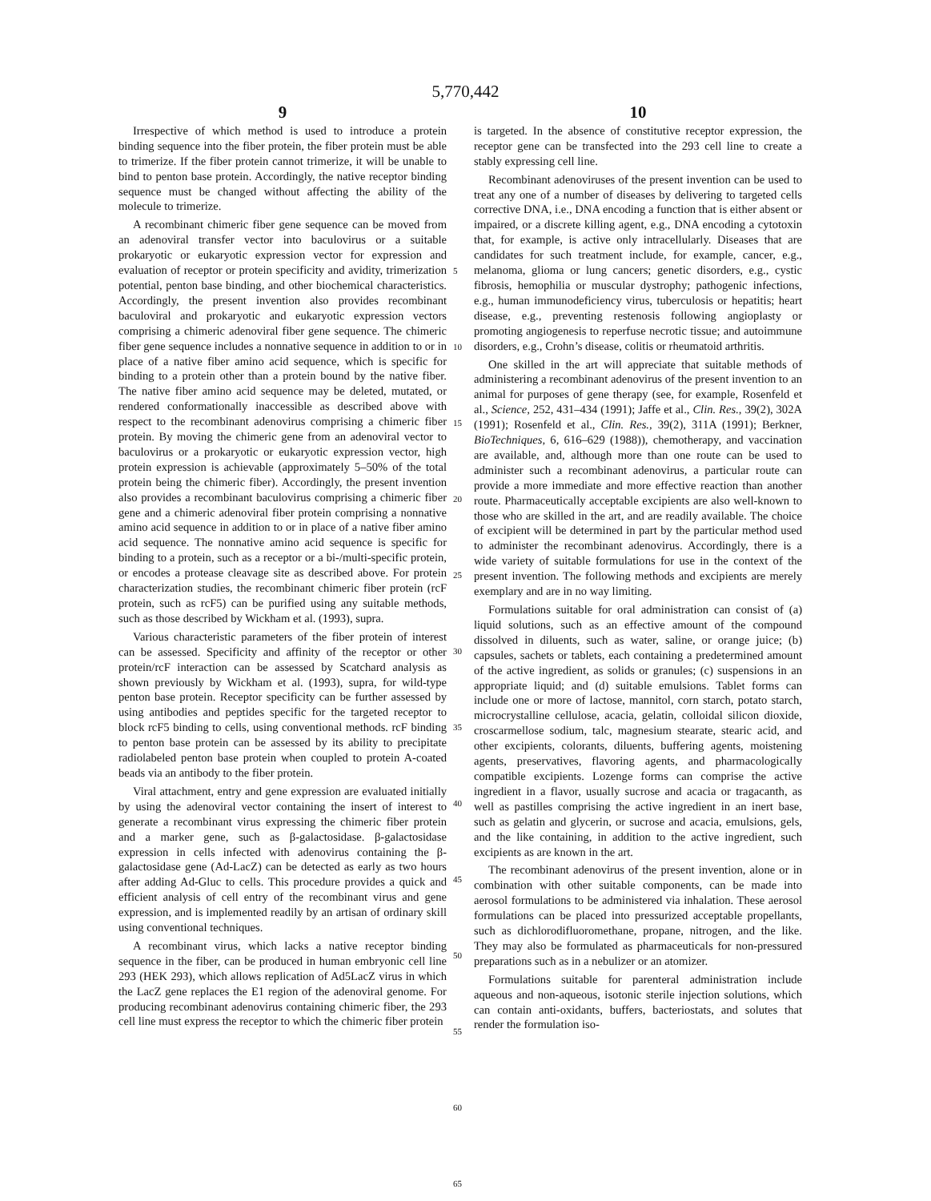5,770,442
9
Irrespective of which method is used to introduce a protein binding sequence into the fiber protein, the fiber protein must be able to trimerize. If the fiber protein cannot trimerize, it will be unable to bind to penton base protein. Accordingly, the native receptor binding sequence must be changed without affecting the ability of the molecule to trimerize.
A recombinant chimeric fiber gene sequence can be moved from an adenoviral transfer vector into baculovirus or a suitable prokaryotic or eukaryotic expression vector for expression and evaluation of receptor or protein specificity and avidity, trimerization potential, penton base binding, and other biochemical characteristics. Accordingly, the present invention also provides recombinant baculoviral and prokaryotic and eukaryotic expression vectors comprising a chimeric adenoviral fiber gene sequence. The chimeric fiber gene sequence includes a nonnative sequence in addition to or in place of a native fiber amino acid sequence, which is specific for binding to a protein other than a protein bound by the native fiber. The native fiber amino acid sequence may be deleted, mutated, or rendered conformationally inaccessible as described above with respect to the recombinant adenovirus comprising a chimeric fiber protein. By moving the chimeric gene from an adenoviral vector to baculovirus or a prokaryotic or eukaryotic expression vector, high protein expression is achievable (approximately 5–50% of the total protein being the chimeric fiber). Accordingly, the present invention also provides a recombinant baculovirus comprising a chimeric fiber gene and a chimeric adenoviral fiber protein comprising a nonnative amino acid sequence in addition to or in place of a native fiber amino acid sequence. The nonnative amino acid sequence is specific for binding to a protein, such as a receptor or a bi-/multi-specific protein, or encodes a protease cleavage site as described above. For protein characterization studies, the recombinant chimeric fiber protein (rcF protein, such as rcF5) can be purified using any suitable methods, such as those described by Wickham et al. (1993), supra.
Various characteristic parameters of the fiber protein of interest can be assessed. Specificity and affinity of the receptor or other protein/rcF interaction can be assessed by Scatchard analysis as shown previously by Wickham et al. (1993), supra, for wild-type penton base protein. Receptor specificity can be further assessed by using antibodies and peptides specific for the targeted receptor to block rcF5 binding to cells, using conventional methods. rcF binding to penton base protein can be assessed by its ability to precipitate radiolabeled penton base protein when coupled to protein A-coated beads via an antibody to the fiber protein.
Viral attachment, entry and gene expression are evaluated initially by using the adenoviral vector containing the insert of interest to generate a recombinant virus expressing the chimeric fiber protein and a marker gene, such as β-galactosidase. β-galactosidase expression in cells infected with adenovirus containing the β-galactosidase gene (Ad-LacZ) can be detected as early as two hours after adding Ad-Gluc to cells. This procedure provides a quick and efficient analysis of cell entry of the recombinant virus and gene expression, and is implemented readily by an artisan of ordinary skill using conventional techniques.
A recombinant virus, which lacks a native receptor binding sequence in the fiber, can be produced in human embryonic cell line 293 (HEK 293), which allows replication of Ad5LacZ virus in which the LacZ gene replaces the E1 region of the adenoviral genome. For producing recombinant adenovirus containing chimeric fiber, the 293 cell line must express the receptor to which the chimeric fiber protein
5
10
15
20
25
30
35
40
45
50
55
60
65
10
is targeted. In the absence of constitutive receptor expression, the receptor gene can be transfected into the 293 cell line to create a stably expressing cell line.
Recombinant adenoviruses of the present invention can be used to treat any one of a number of diseases by delivering to targeted cells corrective DNA, i.e., DNA encoding a function that is either absent or impaired, or a discrete killing agent, e.g., DNA encoding a cytotoxin that, for example, is active only intracellularly. Diseases that are candidates for such treatment include, for example, cancer, e.g., melanoma, glioma or lung cancers; genetic disorders, e.g., cystic fibrosis, hemophilia or muscular dystrophy; pathogenic infections, e.g., human immunodeficiency virus, tuberculosis or hepatitis; heart disease, e.g., preventing restenosis following angioplasty or promoting angiogenesis to reperfuse necrotic tissue; and autoimmune disorders, e.g., Crohn’s disease, colitis or rheumatoid arthritis.
One skilled in the art will appreciate that suitable methods of administering a recombinant adenovirus of the present invention to an animal for purposes of gene therapy (see, for example, Rosenfeld et al., Science, 252, 431–434 (1991); Jaffe et al., Clin. Res., 39(2), 302A (1991); Rosenfeld et al., Clin. Res., 39(2), 311A (1991); Berkner, BioTechniques, 6, 616–629 (1988)), chemotherapy, and vaccination are available, and, although more than one route can be used to administer such a recombinant adenovirus, a particular route can provide a more immediate and more effective reaction than another route. Pharmaceutically acceptable excipients are also well-known to those who are skilled in the art, and are readily available. The choice of excipient will be determined in part by the particular method used to administer the recombinant adenovirus. Accordingly, there is a wide variety of suitable formulations for use in the context of the present invention. The following methods and excipients are merely exemplary and are in no way limiting.
Formulations suitable for oral administration can consist of (a) liquid solutions, such as an effective amount of the compound dissolved in diluents, such as water, saline, or orange juice; (b) capsules, sachets or tablets, each containing a predetermined amount of the active ingredient, as solids or granules; (c) suspensions in an appropriate liquid; and (d) suitable emulsions. Tablet forms can include one or more of lactose, mannitol, corn starch, potato starch, microcrystalline cellulose, acacia, gelatin, colloidal silicon dioxide, croscarmellose sodium, talc, magnesium stearate, stearic acid, and other excipients, colorants, diluents, buffering agents, moistening agents, preservatives, flavoring agents, and pharmacologically compatible excipients. Lozenge forms can comprise the active ingredient in a flavor, usually sucrose and acacia or tragacanth, as well as pastilles comprising the active ingredient in an inert base, such as gelatin and glycerin, or sucrose and acacia, emulsions, gels, and the like containing, in addition to the active ingredient, such excipients as are known in the art.
The recombinant adenovirus of the present invention, alone or in combination with other suitable components, can be made into aerosol formulations to be administered via inhalation. These aerosol formulations can be placed into pressurized acceptable propellants, such as dichlorodifluoromethane, propane, nitrogen, and the like. They may also be formulated as pharmaceuticals for non-pressured preparations such as in a nebulizer or an atomizer.
Formulations suitable for parenteral administration include aqueous and non-aqueous, isotonic sterile injection solutions, which can contain anti-oxidants, buffers, bacteriostats, and solutes that render the formulation iso-